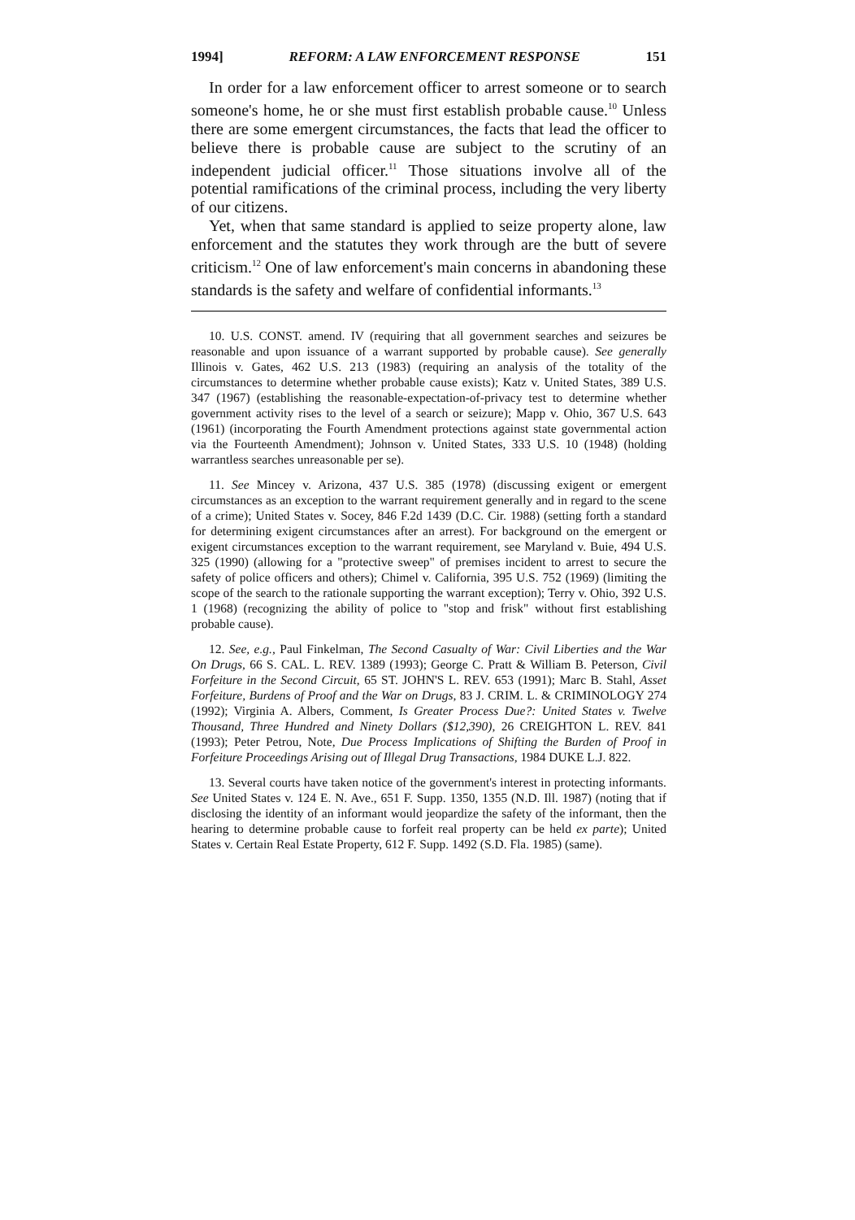1994] REFORM: A LAW ENFORCEMENT RESPONSE 151
In order for a law enforcement officer to arrest someone or to search someone's home, he or she must first establish probable cause.<sup>10</sup> Unless there are some emergent circumstances, the facts that lead the officer to believe there is probable cause are subject to the scrutiny of an independent judicial officer.<sup>11</sup> Those situations involve all of the potential ramifications of the criminal process, including the very liberty of our citizens.
Yet, when that same standard is applied to seize property alone, law enforcement and the statutes they work through are the butt of severe criticism.<sup>12</sup> One of law enforcement's main concerns in abandoning these standards is the safety and welfare of confidential informants.<sup>13</sup>
10. U.S. CONST. amend. IV (requiring that all government searches and seizures be reasonable and upon issuance of a warrant supported by probable cause). See generally Illinois v. Gates, 462 U.S. 213 (1983) (requiring an analysis of the totality of the circumstances to determine whether probable cause exists); Katz v. United States, 389 U.S. 347 (1967) (establishing the reasonable-expectation-of-privacy test to determine whether government activity rises to the level of a search or seizure); Mapp v. Ohio, 367 U.S. 643 (1961) (incorporating the Fourth Amendment protections against state governmental action via the Fourteenth Amendment); Johnson v. United States, 333 U.S. 10 (1948) (holding warrantless searches unreasonable per se).
11. See Mincey v. Arizona, 437 U.S. 385 (1978) (discussing exigent or emergent circumstances as an exception to the warrant requirement generally and in regard to the scene of a crime); United States v. Socey, 846 F.2d 1439 (D.C. Cir. 1988) (setting forth a standard for determining exigent circumstances after an arrest). For background on the emergent or exigent circumstances exception to the warrant requirement, see Maryland v. Buie, 494 U.S. 325 (1990) (allowing for a "protective sweep" of premises incident to arrest to secure the safety of police officers and others); Chimel v. California, 395 U.S. 752 (1969) (limiting the scope of the search to the rationale supporting the warrant exception); Terry v. Ohio, 392 U.S. 1 (1968) (recognizing the ability of police to "stop and frisk" without first establishing probable cause).
12. See, e.g., Paul Finkelman, The Second Casualty of War: Civil Liberties and the War On Drugs, 66 S. CAL. L. REV. 1389 (1993); George C. Pratt & William B. Peterson, Civil Forfeiture in the Second Circuit, 65 ST. JOHN'S L. REV. 653 (1991); Marc B. Stahl, Asset Forfeiture, Burdens of Proof and the War on Drugs, 83 J. CRIM. L. & CRIMINOLOGY 274 (1992); Virginia A. Albers, Comment, Is Greater Process Due?: United States v. Twelve Thousand, Three Hundred and Ninety Dollars ($12,390), 26 CREIGHTON L. REV. 841 (1993); Peter Petrou, Note, Due Process Implications of Shifting the Burden of Proof in Forfeiture Proceedings Arising out of Illegal Drug Transactions, 1984 DUKE L.J. 822.
13. Several courts have taken notice of the government's interest in protecting informants. See United States v. 124 E. N. Ave., 651 F. Supp. 1350, 1355 (N.D. Ill. 1987) (noting that if disclosing the identity of an informant would jeopardize the safety of the informant, then the hearing to determine probable cause to forfeit real property can be held ex parte); United States v. Certain Real Estate Property, 612 F. Supp. 1492 (S.D. Fla. 1985) (same).